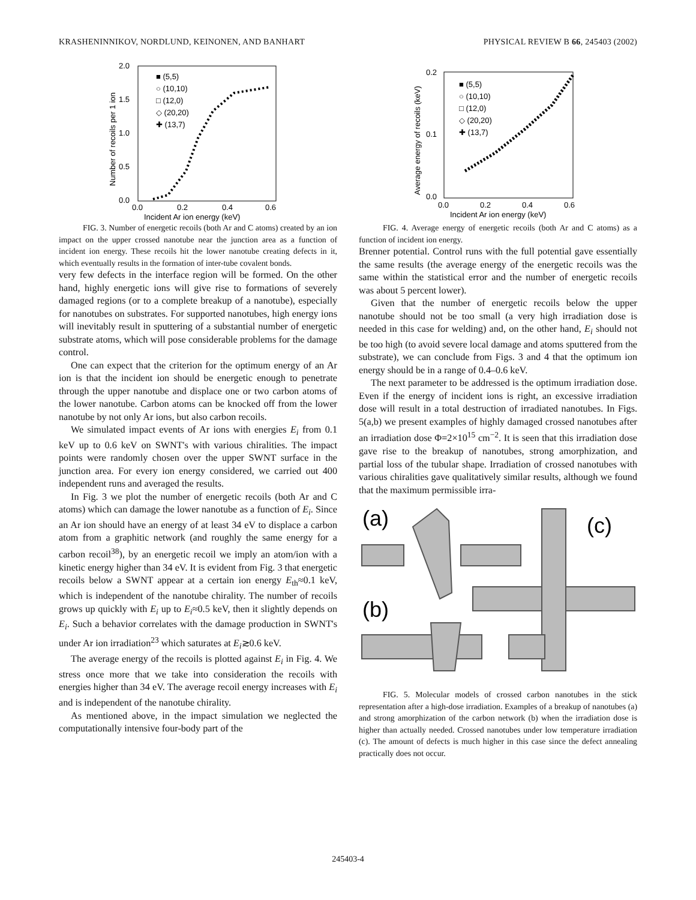KRASHENINNIKOV, NORDLUND, KEINONEN, AND BANHART
PHYSICAL REVIEW B 66, 245403 (2002)
2.0
1.5
1.0
0.5
0.0
0.0
0.2
0.4
0.6
Incident Ar ion energy (keV)
Number of recoils per 1 ion
■ (5,5)
○ (10,10)
□ (12,0)
◇ (20,20)
✚ (13,7)
FIG. 3. Number of energetic recoils (both Ar and C atoms) created by an ion impact on the upper crossed nanotube near the junction area as a function of incident ion energy. These recoils hit the lower nanotube creating defects in it, which eventually results in the formation of inter-tube covalent bonds.
very few defects in the interface region will be formed. On the other hand, highly energetic ions will give rise to formations of severely damaged regions (or to a complete breakup of a nanotube), especially for nanotubes on substrates. For supported nanotubes, high energy ions will inevitably result in sputtering of a substantial number of energetic substrate atoms, which will pose considerable problems for the damage control.
One can expect that the criterion for the optimum energy of an Ar ion is that the incident ion should be energetic enough to penetrate through the upper nanotube and displace one or two carbon atoms of the lower nanotube. Carbon atoms can be knocked off from the lower nanotube by not only Ar ions, but also carbon recoils.
We simulated impact events of Ar ions with energies E<sub>i</sub> from 0.1 keV up to 0.6 keV on SWNT's with various chiralities. The impact points were randomly chosen over the upper SWNT surface in the junction area. For every ion energy considered, we carried out 400 independent runs and averaged the results.
In Fig. 3 we plot the number of energetic recoils (both Ar and C atoms) which can damage the lower nanotube as a function of E<sub>i</sub>. Since an Ar ion should have an energy of at least 34 eV to displace a carbon atom from a graphitic network (and roughly the same energy for a carbon recoil<sup>38</sup>), by an energetic recoil we imply an atom/ion with a kinetic energy higher than 34 eV. It is evident from Fig. 3 that energetic recoils below a SWNT appear at a certain ion energy E<sub>th</sub>≈0.1 keV, which is independent of the nanotube chirality. The number of recoils grows up quickly with E<sub>i</sub> up to E<sub>i</sub>≈0.5 keV, then it slightly depends on E<sub>i</sub>. Such a behavior correlates with the damage production in SWNT's under Ar ion irradiation<sup>23</sup> which saturates at E<sub>i</sub>≳0.6 keV.
The average energy of the recoils is plotted against E<sub>i</sub> in Fig. 4. We stress once more that we take into consideration the recoils with energies higher than 34 eV. The average recoil energy increases with E<sub>i</sub> and is independent of the nanotube chirality.
As mentioned above, in the impact simulation we neglected the computationally intensive four-body part of the
0.2
0.1
0.0
0.0
0.2
0.4
0.6
Incident Ar ion energy (keV)
Average energy of recoils (keV)
■ (5,5)
○ (10,10)
□ (12,0)
◇ (20,20)
✚ (13,7)
FIG. 4. Average energy of energetic recoils (both Ar and C atoms) as a function of incident ion energy.
Brenner potential. Control runs with the full potential gave essentially the same results (the average energy of the energetic recoils was the same within the statistical error and the number of energetic recoils was about 5 percent lower).
Given that the number of energetic recoils below the upper nanotube should not be too small (a very high irradiation dose is needed in this case for welding) and, on the other hand, E<sub>i</sub> should not be too high (to avoid severe local damage and atoms sputtered from the substrate), we can conclude from Figs. 3 and 4 that the optimum ion energy should be in a range of 0.4–0.6 keV.
The next parameter to be addressed is the optimum irradiation dose. Even if the energy of incident ions is right, an excessive irradiation dose will result in a total destruction of irradiated nanotubes. In Figs. 5(a,b) we present examples of highly damaged crossed nanotubes after an irradiation dose Φ=2×10<sup>15</sup> cm<sup>−2</sup>. It is seen that this irradiation dose gave rise to the breakup of nanotubes, strong amorphization, and partial loss of the tubular shape. Irradiation of crossed nanotubes with various chiralities gave qualitatively similar results, although we found that the maximum permissible irra-
(a)
(c)
(b)
FIG. 5. Molecular models of crossed carbon nanotubes in the stick representation after a high-dose irradiation. Examples of a breakup of nanotubes (a) and strong amorphization of the carbon network (b) when the irradiation dose is higher than actually needed. Crossed nanotubes under low temperature irradiation (c). The amount of defects is much higher in this case since the defect annealing practically does not occur.
245403-4